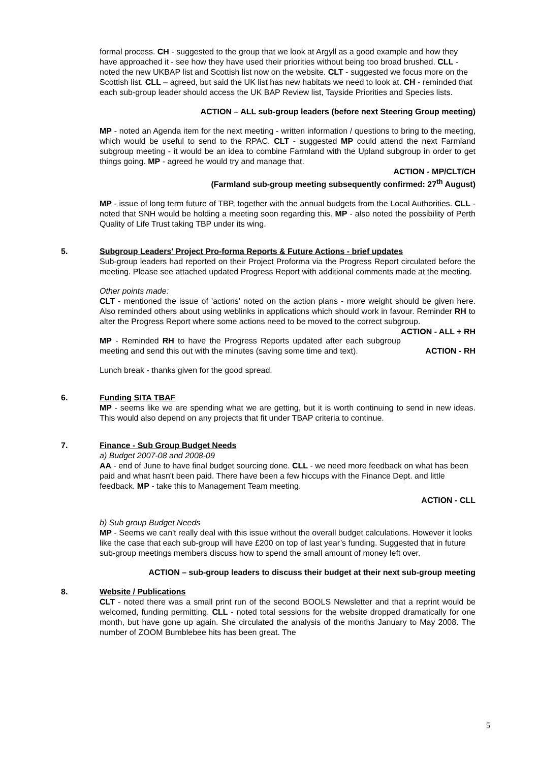formal process. CH - suggested to the group that we look at Argyll as a good example and how they have approached it - see how they have used their priorities without being too broad brushed. CLL - noted the new UKBAP list and Scottish list now on the website. CLT - suggested we focus more on the Scottish list. CLL – agreed, but said the UK list has new habitats we need to look at. CH - reminded that each sub-group leader should access the UK BAP Review list, Tayside Priorities and Species lists.
ACTION – ALL sub-group leaders (before next Steering Group meeting)
MP - noted an Agenda item for the next meeting - written information / questions to bring to the meeting, which would be useful to send to the RPAC. CLT - suggested MP could attend the next Farmland subgroup meeting - it would be an idea to combine Farmland with the Upland subgroup in order to get things going. MP - agreed he would try and manage that.
ACTION - MP/CLT/CH
(Farmland sub-group meeting subsequently confirmed: 27<sup>th</sup> August)
MP - issue of long term future of TBP, together with the annual budgets from the Local Authorities. CLL - noted that SNH would be holding a meeting soon regarding this. MP - also noted the possibility of Perth Quality of Life Trust taking TBP under its wing.
5.
Subgroup Leaders' Project Pro-forma Reports & Future Actions - brief updates
Sub-group leaders had reported on their Project Proforma via the Progress Report circulated before the meeting. Please see attached updated Progress Report with additional comments made at the meeting.
Other points made:
CLT - mentioned the issue of 'actions' noted on the action plans - more weight should be given here. Also reminded others about using weblinks in applications which should work in favour. Reminder RH to alter the Progress Report where some actions need to be moved to the correct subgroup. ACTION - ALL + RH
MP - Reminded RH to have the Progress Reports updated after each subgroup meeting and send this out with the minutes (saving some time and text). ACTION - RH
Lunch break - thanks given for the good spread.
6.
Funding SITA TBAF
MP - seems like we are spending what we are getting, but it is worth continuing to send in new ideas. This would also depend on any projects that fit under TBAP criteria to continue.
7.
Finance - Sub Group Budget Needs
a) Budget 2007-08 and 2008-09
AA - end of June to have final budget sourcing done. CLL - we need more feedback on what has been paid and what hasn't been paid. There have been a few hiccups with the Finance Dept. and little feedback. MP - take this to Management Team meeting.
ACTION - CLL
b) Sub group Budget Needs
MP - Seems we can't really deal with this issue without the overall budget calculations. However it looks like the case that each sub-group will have £200 on top of last year’s funding. Suggested that in future sub-group meetings members discuss how to spend the small amount of money left over.
ACTION – sub-group leaders to discuss their budget at their next sub-group meeting
8.
Website / Publications
CLT - noted there was a small print run of the second BOOLS Newsletter and that a reprint would be welcomed, funding permitting. CLL - noted total sessions for the website dropped dramatically for one month, but have gone up again. She circulated the analysis of the months January to May 2008. The number of ZOOM Bumblebee hits has been great. The
5